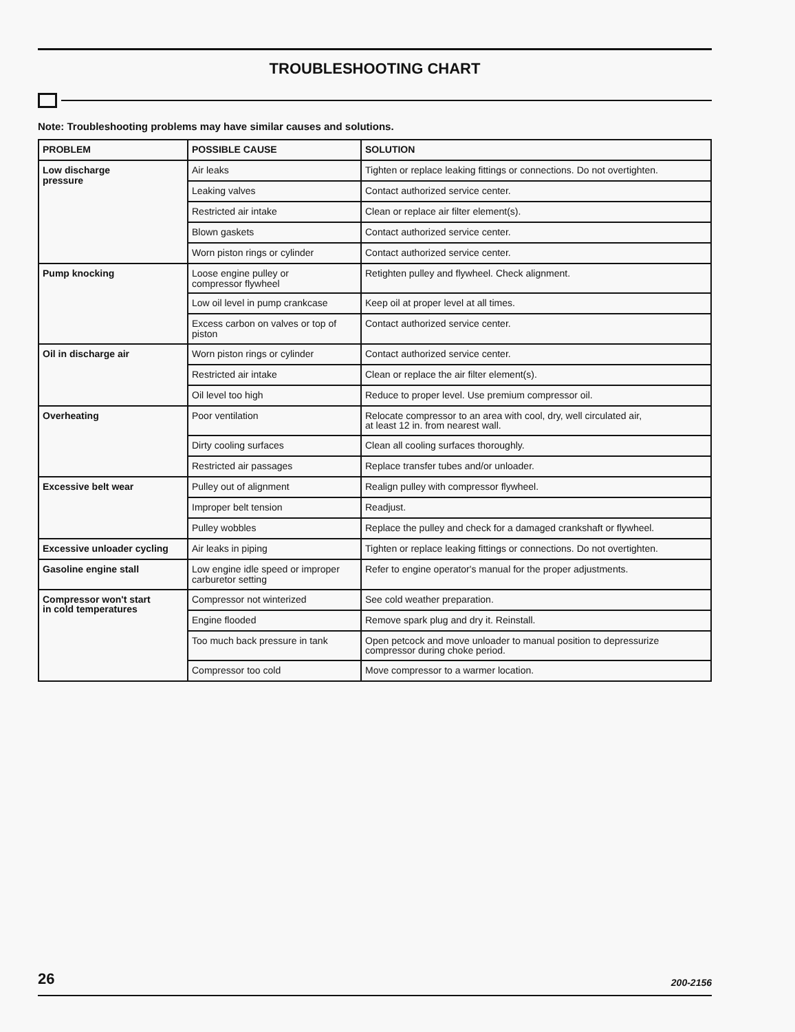TROUBLESHOOTING CHART
Note: Troubleshooting problems may have similar causes and solutions.
| PROBLEM | POSSIBLE CAUSE | SOLUTION |
| --- | --- | --- |
| Low discharge pressure | Air leaks | Tighten or replace leaking fittings or connections. Do not overtighten. |
| | Leaking valves | Contact authorized service center. |
| | Restricted air intake | Clean or replace air filter element(s). |
| | Blown gaskets | Contact authorized service center. |
| | Worn piston rings or cylinder | Contact authorized service center. |
| Pump knocking | Loose engine pulley or compressor flywheel | Retighten pulley and flywheel. Check alignment. |
| | Low oil level in pump crankcase | Keep oil at proper level at all times. |
| | Excess carbon on valves or top of piston | Contact authorized service center. |
| Oil in discharge air | Worn piston rings or cylinder | Contact authorized service center. |
| | Restricted air intake | Clean or replace the air filter element(s). |
| | Oil level too high | Reduce to proper level. Use premium compressor oil. |
| Overheating | Poor ventilation | Relocate compressor to an area with cool, dry, well circulated air, at least 12 in. from nearest wall. |
| | Dirty cooling surfaces | Clean all cooling surfaces thoroughly. |
| | Restricted air passages | Replace transfer tubes and/or unloader. |
| Excessive belt wear | Pulley out of alignment | Realign pulley with compressor flywheel. |
| | Improper belt tension | Readjust. |
| | Pulley wobbles | Replace the pulley and check for a damaged crankshaft or flywheel. |
| Excessive unloader cycling | Air leaks in piping | Tighten or replace leaking fittings or connections. Do not overtighten. |
| Gasoline engine stall | Low engine idle speed or improper carburetor setting | Refer to engine operator's manual for the proper adjustments. |
| Compressor won't start in cold temperatures | Compressor not winterized | See cold weather preparation. |
| | Engine flooded | Remove spark plug and dry it. Reinstall. |
| | Too much back pressure in tank | Open petcock and move unloader to manual position to depressurize compressor during choke period. |
| | Compressor too cold | Move compressor to a warmer location. |
26 200-2156